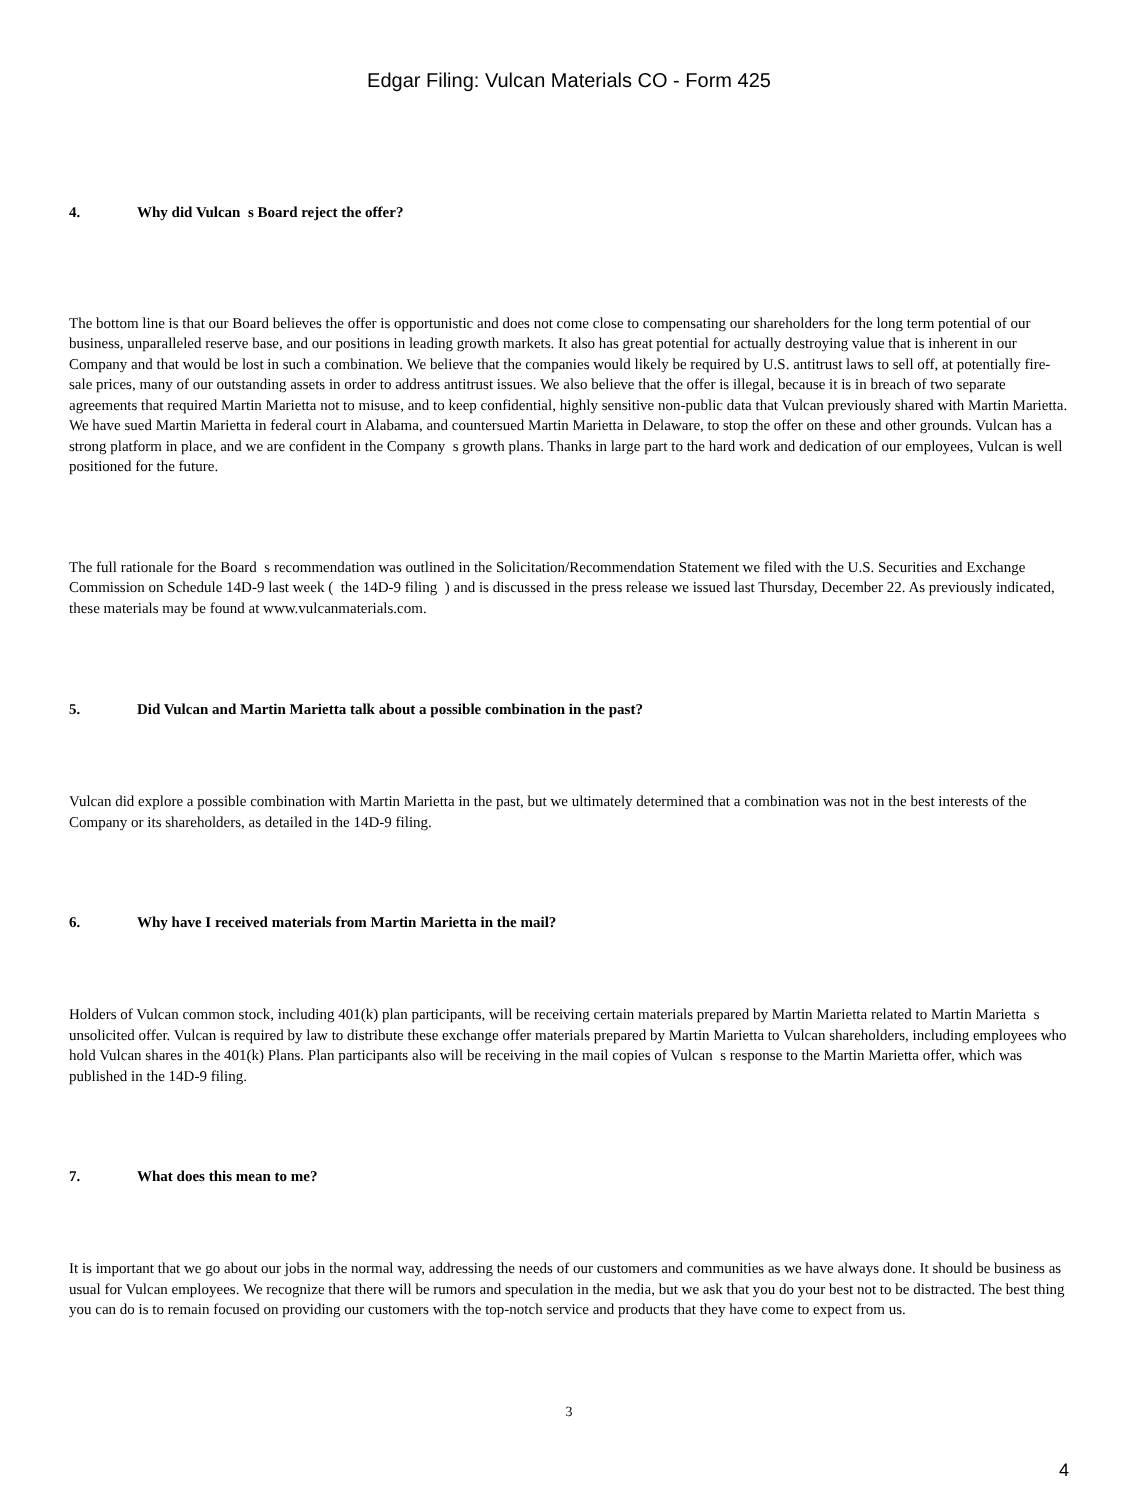Edgar Filing: Vulcan Materials CO - Form 425
4. Why did Vulcan s Board reject the offer?
The bottom line is that our Board believes the offer is opportunistic and does not come close to compensating our shareholders for the long term potential of our business, unparalleled reserve base, and our positions in leading growth markets. It also has great potential for actually destroying value that is inherent in our Company and that would be lost in such a combination. We believe that the companies would likely be required by U.S. antitrust laws to sell off, at potentially fire-sale prices, many of our outstanding assets in order to address antitrust issues. We also believe that the offer is illegal, because it is in breach of two separate agreements that required Martin Marietta not to misuse, and to keep confidential, highly sensitive non-public data that Vulcan previously shared with Martin Marietta. We have sued Martin Marietta in federal court in Alabama, and countersued Martin Marietta in Delaware, to stop the offer on these and other grounds. Vulcan has a strong platform in place, and we are confident in the Company s growth plans. Thanks in large part to the hard work and dedication of our employees, Vulcan is well positioned for the future.
The full rationale for the Board s recommendation was outlined in the Solicitation/Recommendation Statement we filed with the U.S. Securities and Exchange Commission on Schedule 14D-9 last week ( the 14D-9 filing ) and is discussed in the press release we issued last Thursday, December 22. As previously indicated, these materials may be found at www.vulcanmaterials.com.
5. Did Vulcan and Martin Marietta talk about a possible combination in the past?
Vulcan did explore a possible combination with Martin Marietta in the past, but we ultimately determined that a combination was not in the best interests of the Company or its shareholders, as detailed in the 14D-9 filing.
6. Why have I received materials from Martin Marietta in the mail?
Holders of Vulcan common stock, including 401(k) plan participants, will be receiving certain materials prepared by Martin Marietta related to Martin Marietta s unsolicited offer. Vulcan is required by law to distribute these exchange offer materials prepared by Martin Marietta to Vulcan shareholders, including employees who hold Vulcan shares in the 401(k) Plans. Plan participants also will be receiving in the mail copies of Vulcan s response to the Martin Marietta offer, which was published in the 14D-9 filing.
7. What does this mean to me?
It is important that we go about our jobs in the normal way, addressing the needs of our customers and communities as we have always done. It should be business as usual for Vulcan employees. We recognize that there will be rumors and speculation in the media, but we ask that you do your best not to be distracted. The best thing you can do is to remain focused on providing our customers with the top-notch service and products that they have come to expect from us.
3
4